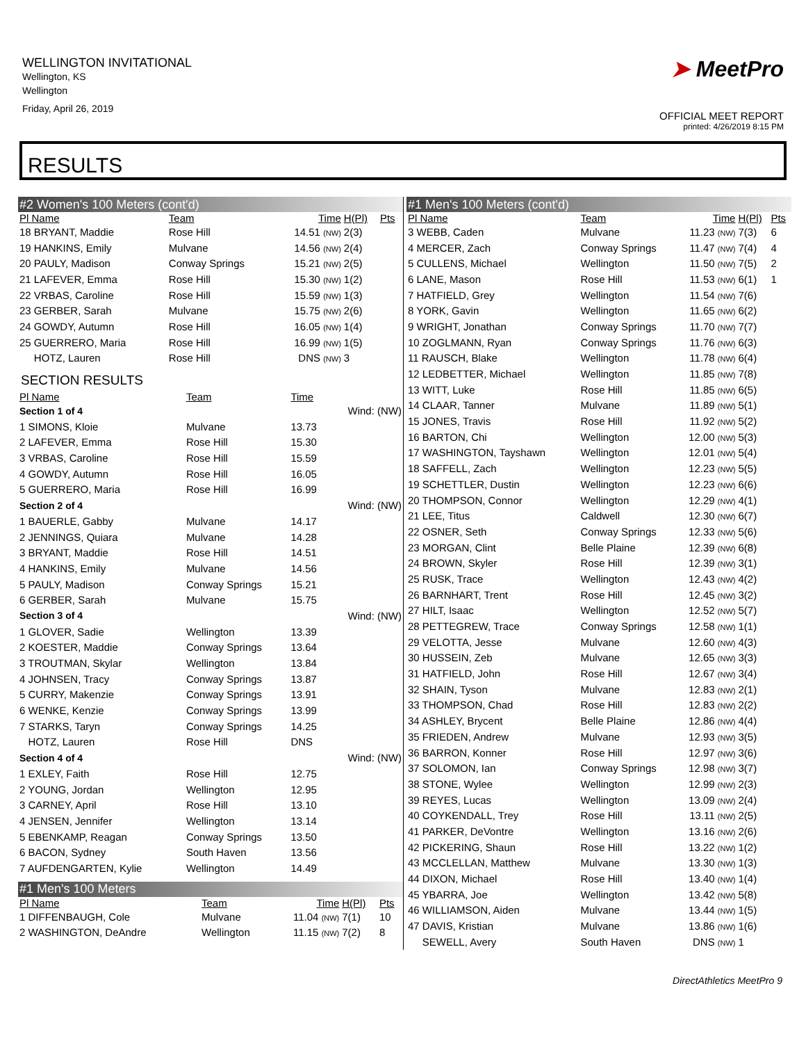WELLINGTON INVITATIONAL
Wellington, KS
Wellington
Friday, April 26, 2019
➤ MeetPro
OFFICIAL MEET REPORT
printed: 4/26/2019 8:15 PM
RESULTS
| #2 Women's 100 Meters (cont'd) | | | | |
| Pl Name | Team | Time | H(Pl) | Pts |
| 18 BRYANT, Maddie | Rose Hill | 14.51 (NW) | 2(3) | |
| 19 HANKINS, Emily | Mulvane | 14.56 (NW) | 2(4) | |
| 20 PAULY, Madison | Conway Springs | 15.21 (NW) | 2(5) | |
| 21 LAFEVER, Emma | Rose Hill | 15.30 (NW) | 1(2) | |
| 22 VRBAS, Caroline | Rose Hill | 15.59 (NW) | 1(3) | |
| 23 GERBER, Sarah | Mulvane | 15.75 (NW) | 2(6) | |
| 24 GOWDY, Autumn | Rose Hill | 16.05 (NW) | 1(4) | |
| 25 GUERRERO, Maria | Rose Hill | 16.99 (NW) | 1(5) | |
| HOTZ, Lauren | Rose Hill | DNS (NW) | 3 | |
SECTION RESULTS
| Pl Name | Team | Time | |
| --- | --- | --- | --- |
| Section 1 of 4 | | | Wind: (NW) |
| 1 SIMONS, Kloie | Mulvane | 13.73 | |
| 2 LAFEVER, Emma | Rose Hill | 15.30 | |
| 3 VRBAS, Caroline | Rose Hill | 15.59 | |
| 4 GOWDY, Autumn | Rose Hill | 16.05 | |
| 5 GUERRERO, Maria | Rose Hill | 16.99 | |
| Section 2 of 4 | | | Wind: (NW) |
| 1 BAUERLE, Gabby | Mulvane | 14.17 | |
| 2 JENNINGS, Quiara | Mulvane | 14.28 | |
| 3 BRYANT, Maddie | Rose Hill | 14.51 | |
| 4 HANKINS, Emily | Mulvane | 14.56 | |
| 5 PAULY, Madison | Conway Springs | 15.21 | |
| 6 GERBER, Sarah | Mulvane | 15.75 | |
| Section 3 of 4 | | | Wind: (NW) |
| 1 GLOVER, Sadie | Wellington | 13.39 | |
| 2 KOESTER, Maddie | Conway Springs | 13.64 | |
| 3 TROUTMAN, Skylar | Wellington | 13.84 | |
| 4 JOHNSEN, Tracy | Conway Springs | 13.87 | |
| 5 CURRY, Makenzie | Conway Springs | 13.91 | |
| 6 WENKE, Kenzie | Conway Springs | 13.99 | |
| 7 STARKS, Taryn | Conway Springs | 14.25 | |
| HOTZ, Lauren | Rose Hill | DNS | |
| Section 4 of 4 | | | Wind: (NW) |
| 1 EXLEY, Faith | Rose Hill | 12.75 | |
| 2 YOUNG, Jordan | Wellington | 12.95 | |
| 3 CARNEY, April | Rose Hill | 13.10 | |
| 4 JENSEN, Jennifer | Wellington | 13.14 | |
| 5 EBENKAMP, Reagan | Conway Springs | 13.50 | |
| 6 BACON, Sydney | South Haven | 13.56 | |
| 7 AUFDENGARTEN, Kylie | Wellington | 14.49 | |
| #1 Men's 100 Meters | | | | |
| Pl Name | Team | Time | H(Pl) | Pts |
| 1 DIFFENBAUGH, Cole | Mulvane | 11.04 (NW) | 7(1) | 10 |
| 2 WASHINGTON, DeAndre | Wellington | 11.15 (NW) | 7(2) | 8 |
| #1 Men's 100 Meters (cont'd) | | | | |
| Pl Name | Team | Time | H(Pl) | Pts |
| 3 WEBB, Caden | Mulvane | 11.23 (NW) | 7(3) | 6 |
| 4 MERCER, Zach | Conway Springs | 11.47 (NW) | 7(4) | 4 |
| 5 CULLENS, Michael | Wellington | 11.50 (NW) | 7(5) | 2 |
| 6 LANE, Mason | Rose Hill | 11.53 (NW) | 6(1) | 1 |
| 7 HATFIELD, Grey | Wellington | 11.54 (NW) | 7(6) | |
| 8 YORK, Gavin | Wellington | 11.65 (NW) | 6(2) | |
| 9 WRIGHT, Jonathan | Conway Springs | 11.70 (NW) | 7(7) | |
| 10 ZOGLMANN, Ryan | Conway Springs | 11.76 (NW) | 6(3) | |
| 11 RAUSCH, Blake | Wellington | 11.78 (NW) | 6(4) | |
| 12 LEDBETTER, Michael | Wellington | 11.85 (NW) | 7(8) | |
| 13 WITT, Luke | Rose Hill | 11.85 (NW) | 6(5) | |
| 14 CLAAR, Tanner | Mulvane | 11.89 (NW) | 5(1) | |
| 15 JONES, Travis | Rose Hill | 11.92 (NW) | 5(2) | |
| 16 BARTON, Chi | Wellington | 12.00 (NW) | 5(3) | |
| 17 WASHINGTON, Tayshawn | Wellington | 12.01 (NW) | 5(4) | |
| 18 SAFFELL, Zach | Wellington | 12.23 (NW) | 5(5) | |
| 19 SCHETTLER, Dustin | Wellington | 12.23 (NW) | 6(6) | |
| 20 THOMPSON, Connor | Wellington | 12.29 (NW) | 4(1) | |
| 21 LEE, Titus | Caldwell | 12.30 (NW) | 6(7) | |
| 22 OSNER, Seth | Conway Springs | 12.33 (NW) | 5(6) | |
| 23 MORGAN, Clint | Belle Plaine | 12.39 (NW) | 6(8) | |
| 24 BROWN, Skyler | Rose Hill | 12.39 (NW) | 3(1) | |
| 25 RUSK, Trace | Wellington | 12.43 (NW) | 4(2) | |
| 26 BARNHART, Trent | Rose Hill | 12.45 (NW) | 3(2) | |
| 27 HILT, Isaac | Wellington | 12.52 (NW) | 5(7) | |
| 28 PETTEGREW, Trace | Conway Springs | 12.58 (NW) | 1(1) | |
| 29 VELOTTA, Jesse | Mulvane | 12.60 (NW) | 4(3) | |
| 30 HUSSEIN, Zeb | Mulvane | 12.65 (NW) | 3(3) | |
| 31 HATFIELD, John | Rose Hill | 12.67 (NW) | 3(4) | |
| 32 SHAIN, Tyson | Mulvane | 12.83 (NW) | 2(1) | |
| 33 THOMPSON, Chad | Rose Hill | 12.83 (NW) | 2(2) | |
| 34 ASHLEY, Brycent | Belle Plaine | 12.86 (NW) | 4(4) | |
| 35 FRIEDEN, Andrew | Mulvane | 12.93 (NW) | 3(5) | |
| 36 BARRON, Konner | Rose Hill | 12.97 (NW) | 3(6) | |
| 37 SOLOMON, Ian | Conway Springs | 12.98 (NW) | 3(7) | |
| 38 STONE, Wylee | Wellington | 12.99 (NW) | 2(3) | |
| 39 REYES, Lucas | Wellington | 13.09 (NW) | 2(4) | |
| 40 COYKENDALL, Trey | Rose Hill | 13.11 (NW) | 2(5) | |
| 41 PARKER, DeVontre | Wellington | 13.16 (NW) | 2(6) | |
| 42 PICKERING, Shaun | Rose Hill | 13.22 (NW) | 1(2) | |
| 43 MCCLELLAN, Matthew | Mulvane | 13.30 (NW) | 1(3) | |
| 44 DIXON, Michael | Rose Hill | 13.40 (NW) | 1(4) | |
| 45 YBARRA, Joe | Wellington | 13.42 (NW) | 5(8) | |
| 46 WILLIAMSON, Aiden | Mulvane | 13.44 (NW) | 1(5) | |
| 47 DAVIS, Kristian | Mulvane | 13.86 (NW) | 1(6) | |
| SEWELL, Avery | South Haven | DNS (NW) | 1 | |
DirectAthletics MeetPro 9